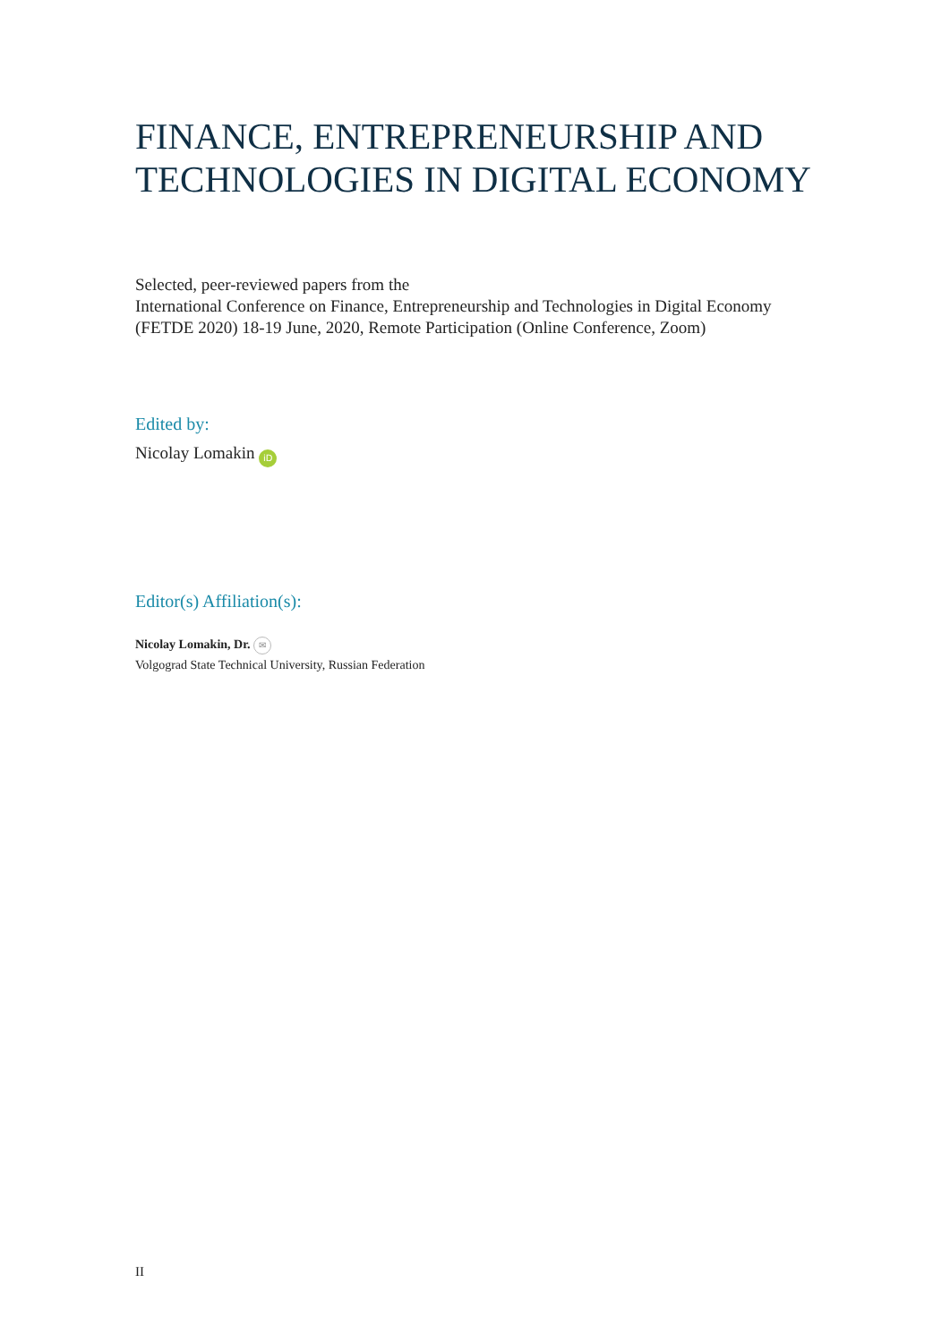FINANCE, ENTREPRENEURSHIP AND TECHNOLOGIES IN DIGITAL ECONOMY
Selected, peer-reviewed papers from the
International Conference on Finance, Entrepreneurship and Technologies in Digital Economy (FETDE 2020) 18-19 June, 2020, Remote Participation (Online Conference, Zoom)
Edited by:
Nicolay Lomakin iD
Editor(s) Affiliation(s):
Nicolay Lomakin, Dr. ✉
Volgograd State Technical University, Russian Federation
II